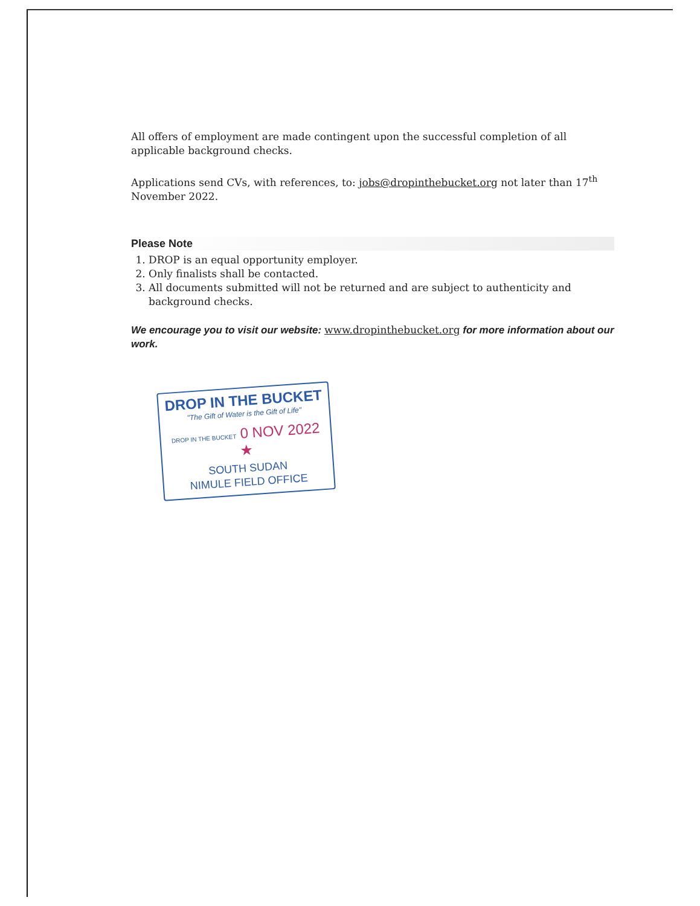All offers of employment are made contingent upon the successful completion of all applicable background checks.
Applications send CVs, with references, to: jobs@dropinthebucket.org not later than 17<sup>th</sup> November 2022.
Please Note
1. DROP is an equal opportunity employer.
2. Only finalists shall be contacted.
3. All documents submitted will not be returned and are subject to authenticity and background checks.
We encourage you to visit our website: www.dropinthebucket.org for more information about our work.
DROP IN THE BUCKET
"The Gift of Water is the Gift of Life"
DROP IN THE BUCKET 0 NOV 2022 ★
SOUTH SUDAN
NIMULE FIELD OFFICE